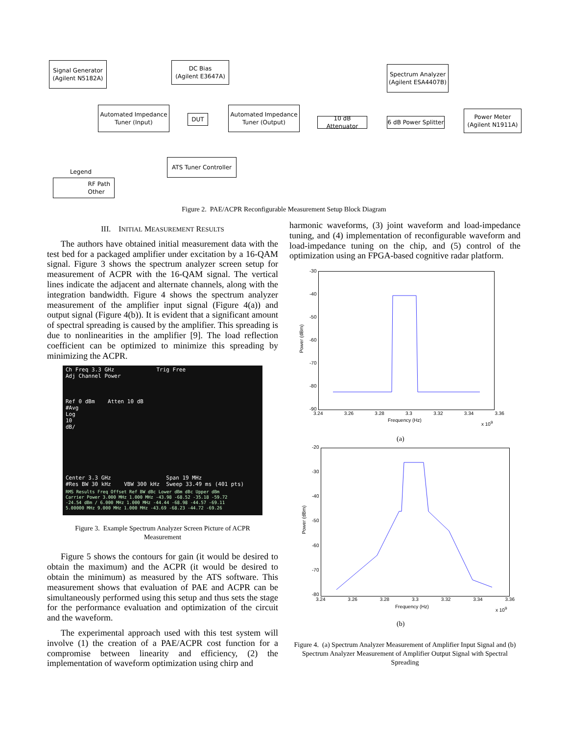Signal Generator
(Agilent N5182A)
DC Bias
(Agilent E3647A)
Spectrum Analyzer
(Agilent ESA4407B)
Automated Impedance
Tuner (Input)
DUT
Automated Impedance
Tuner (Output)
10 dB Attenuator
6 dB Power Splitter
Power Meter
(Agilent N1911A)
ATS Tuner Controller
Legend
RF Path
Other
Figure 2. PAE/ACPR Reconfigurable Measurement Setup Block Diagram
III. INITIAL MEASUREMENT RESULTS
The authors have obtained initial measurement data with the test bed for a packaged amplifier under excitation by a 16-QAM signal. Figure 3 shows the spectrum analyzer screen setup for measurement of ACPR with the 16-QAM signal. The vertical lines indicate the adjacent and alternate channels, along with the integration bandwidth. Figure 4 shows the spectrum analyzer measurement of the amplifier input signal (Figure 4(a)) and output signal (Figure 4(b)). It is evident that a significant amount of spectral spreading is caused by the amplifier. This spreading is due to nonlinearities in the amplifier [9]. The load reflection coefficient can be optimized to minimize this spreading by minimizing the ACPR.
Ch Freq 3.3 GHz Trig Free
Adj Channel Power
Ref 0 dBm Atten 10 dB
#Avg
Log
10
dB/
Center 3.3 GHz Span 19 MHz
#Res BW 30 kHz VBW 300 kHz Sweep 33.49 ms (401 pts)
RMS Results Freq Offset Ref BW dBc Lower dBm dBc Upper dBm
Carrier Power 3.000 MHz 1.000 MHz -43.98 -68.52 -35.18 -59.72
-24.54 dBm / 6.000 MHz 1.000 MHz -44.44 -68.98 -44.57 -69.11
5.00000 MHz 9.000 MHz 1.000 MHz -43.69 -68.23 -44.72 -69.26
Figure 3. Example Spectrum Analyzer Screen Picture of ACPR
Measurement
Figure 5 shows the contours for gain (it would be desired to obtain the maximum) and the ACPR (it would be desired to obtain the minimum) as measured by the ATS software. This measurement shows that evaluation of PAE and ACPR can be simultaneously performed using this setup and thus sets the stage for the performance evaluation and optimization of the circuit and the waveform.
The experimental approach used with this test system will involve (1) the creation of a PAE/ACPR cost function for a compromise between linearity and efficiency, (2) the implementation of waveform optimization using chirp and
harmonic waveforms, (3) joint waveform and load-impedance tuning, and (4) implementation of reconfigurable waveform and load-impedance tuning on the chip, and (5) control of the optimization using an FPGA-based cognitive radar platform.
-30
-40
-50
-60
-70
-80
-90
3.24 3.26 3.28 3.3 3.32 3.34 3.36
Power (dBm)
Frequency (Hz) x 10<sup>9</sup>
(a)
-20
-30
-40
-50
-60
-70
-80
3.24 3.26 3.28 3.3 3.32 3.34 3.36
Power (dBm)
Frequency (Hz) x 10<sup>9</sup>
(b)
Figure 4. (a) Spectrum Analyzer Measurement of Amplifier Input Signal and (b) Spectrum Analyzer Measurement of Amplifier Output Signal with Spectral Spreading